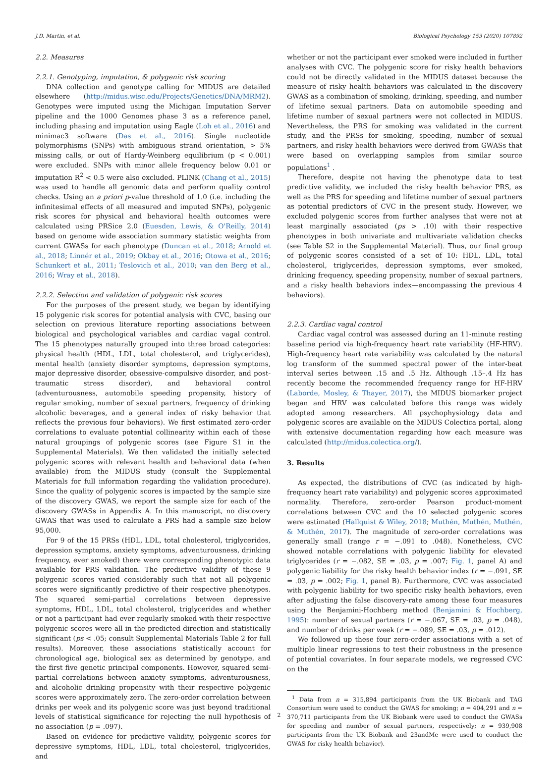J.D. Martin, et al. Biological Psychology 153 (2020) 107892
2.2. Measures
2.2.1. Genotyping, imputation, & polygenic risk scoring
DNA collection and genotype calling for MIDUS are detailed elsewhere (http://midus.wisc.edu/Projects/Genetics/DNA/MRM2). Genotypes were imputed using the Michigan Imputation Server pipeline and the 1000 Genomes phase 3 as a reference panel, including phasing and imputation using Eagle (Loh et al., 2016) and minimac3 software (Das et al., 2016). Single nucleotide polymorphisms (SNPs) with ambiguous strand orientation, > 5% missing calls, or out of Hardy-Weinberg equilibrium (p < 0.001) were excluded. SNPs with minor allele frequency below 0.01 or imputation R<sup>2</sup> < 0.5 were also excluded. PLINK (Chang et al., 2015) was used to handle all genomic data and perform quality control checks. Using an a priori p-value threshold of 1.0 (i.e. including the infinitesimal effects of all measured and imputed SNPs), polygenic risk scores for physical and behavioral health outcomes were calculated using PRSice 2.0 (Euesden, Lewis, & O'Reilly, 2014) based on genome wide association summary statistic weights from current GWASs for each phenotype (Duncan et al., 2018; Arnold et al., 2018; Linnér et al., 2019; Okbay et al., 2016; Otowa et al., 2016; Schunkert et al., 2011; Teslovich et al., 2010; van den Berg et al., 2016; Wray et al., 2018).
2.2.2. Selection and validation of polygenic risk scores
For the purposes of the present study, we began by identifying 15 polygenic risk scores for potential analysis with CVC, basing our selection on previous literature reporting associations between biological and psychological variables and cardiac vagal control. The 15 phenotypes naturally grouped into three broad categories: physical health (HDL, LDL, total cholesterol, and triglycerides), mental health (anxiety disorder symptoms, depression symptoms, major depressive disorder, obsessive-compulsive disorder, and post-traumatic stress disorder), and behavioral control (adventurousness, automobile speeding propensity, history of regular smoking, number of sexual partners, frequency of drinking alcoholic beverages, and a general index of risky behavior that reflects the previous four behaviors). We first estimated zero-order correlations to evaluate potential collinearity within each of these natural groupings of polygenic scores (see Figure S1 in the Supplemental Materials). We then validated the initially selected polygenic scores with relevant health and behavioral data (when available) from the MIDUS study (consult the Supplemental Materials for full information regarding the validation procedure). Since the quality of polygenic scores is impacted by the sample size of the discovery GWAS, we report the sample size for each of the discovery GWASs in Appendix A. In this manuscript, no discovery GWAS that was used to calculate a PRS had a sample size below 95,000.
For 9 of the 15 PRSs (HDL, LDL, total cholesterol, triglycerides, depression symptoms, anxiety symptoms, adventurousness, drinking frequency, ever smoked) there were corresponding phenotypic data available for PRS validation. The predictive validity of these 9 polygenic scores varied considerably such that not all polygenic scores were significantly predictive of their respective phenotypes. The squared semi-partial correlations between depressive symptoms, HDL, LDL, total cholesterol, triglycerides and whether or not a participant had ever regularly smoked with their respective polygenic scores were all in the predicted direction and statistically significant (ps < .05; consult Supplemental Materials Table 2 for full results). Moreover, these associations statistically account for chronological age, biological sex as determined by genotype, and the first five genetic principal components. However, squared semi-partial correlations between anxiety symptoms, adventurousness, and alcoholic drinking propensity with their respective polygenic scores were approximately zero. The zero-order correlation between drinks per week and its polygenic score was just beyond traditional levels of statistical significance for rejecting the null hypothesis of no association (p = .097).
Based on evidence for predictive validity, polygenic scores for depressive symptoms, HDL, LDL, total cholesterol, triglycerides, and
whether or not the participant ever smoked were included in further analyses with CVC. The polygenic score for risky health behaviors could not be directly validated in the MIDUS dataset because the measure of risky health behaviors was calculated in the discovery GWAS as a combination of smoking, drinking, speeding, and number of lifetime sexual partners. Data on automobile speeding and lifetime number of sexual partners were not collected in MIDUS. Nevertheless, the PRS for smoking was validated in the current study, and the PRSs for smoking, speeding, number of sexual partners, and risky health behaviors were derived from GWASs that were based on overlapping samples from similar source populations<sup>1</sup> .
Therefore, despite not having the phenotype data to test predictive validity, we included the risky health behavior PRS, as well as the PRS for speeding and lifetime number of sexual partners as potential predictors of CVC in the present study. However, we excluded polygenic scores from further analyses that were not at least marginally associated (ps > .10) with their respective phenotypes in both univariate and multivariate validation checks (see Table S2 in the Supplemental Material). Thus, our final group of polygenic scores consisted of a set of 10: HDL, LDL, total cholesterol, triglycerides, depression symptoms, ever smoked, drinking frequency, speeding propensity, number of sexual partners, and a risky health behaviors index—encompassing the previous 4 behaviors).
2.2.3. Cardiac vagal control
Cardiac vagal control was assessed during an 11-minute resting baseline period via high-frequency heart rate variability (HF-HRV). High-frequency heart rate variability was calculated by the natural log transform of the summed spectral power of the inter-beat interval series between .15 and .5 Hz. Although .15–.4 Hz has recently become the recommended frequency range for HF-HRV (Laborde, Mosley, & Thayer, 2017), the MIDUS biomarker project began and HRV was calculated before this range was widely adopted among researchers. All psychophysiology data and polygenic scores are available on the MIDUS Colectica portal, along with extensive documentation regarding how each measure was calculated (http://midus.colectica.org/).
3. Results
As expected, the distributions of CVC (as indicated by high-frequency heart rate variability) and polygenic scores approximated normality. Therefore, zero-order Pearson product-moment correlations between CVC and the 10 selected polygenic scores were estimated (Hallquist & Wiley, 2018; Muthén, Muthén, Muthén, & Muthén, 2017). The magnitude of zero-order correlations was generally small (range r = −.091 to .048). Nonetheless, CVC showed notable correlations with polygenic liability for elevated triglycerides (r = −.082, SE = .03, p = .007; Fig. 1, panel A) and polygenic liability for the risky health behavior index (r = −.091, SE = .03, p = .002; Fig. 1, panel B). Furthermore, CVC was associated with polygenic liability for two specific risky health behaviors, even after adjusting the false discovery-rate among these four measures using the Benjamini-Hochberg method (Benjamini & Hochberg, 1995): number of sexual partners (r = −.067, SE = .03, p = .048), and number of drinks per week (r = −.089, SE = .03, p = .012).
We followed up these four zero-order associations with a set of multiple linear regressions to test their robustness in the presence of potential covariates. In four separate models, we regressed CVC on the
<sup>1</sup> Data from n = 315,894 participants from the UK Biobank and TAG Consortium were used to conduct the GWAS for smoking; n = 404,291 and n = 370,711 participants from the UK Biobank were used to conduct the GWASs for speeding and number of sexual partners, respectively; n = 939,908 participants from the UK Biobank and 23andMe were used to conduct the GWAS for risky health behavior).
2